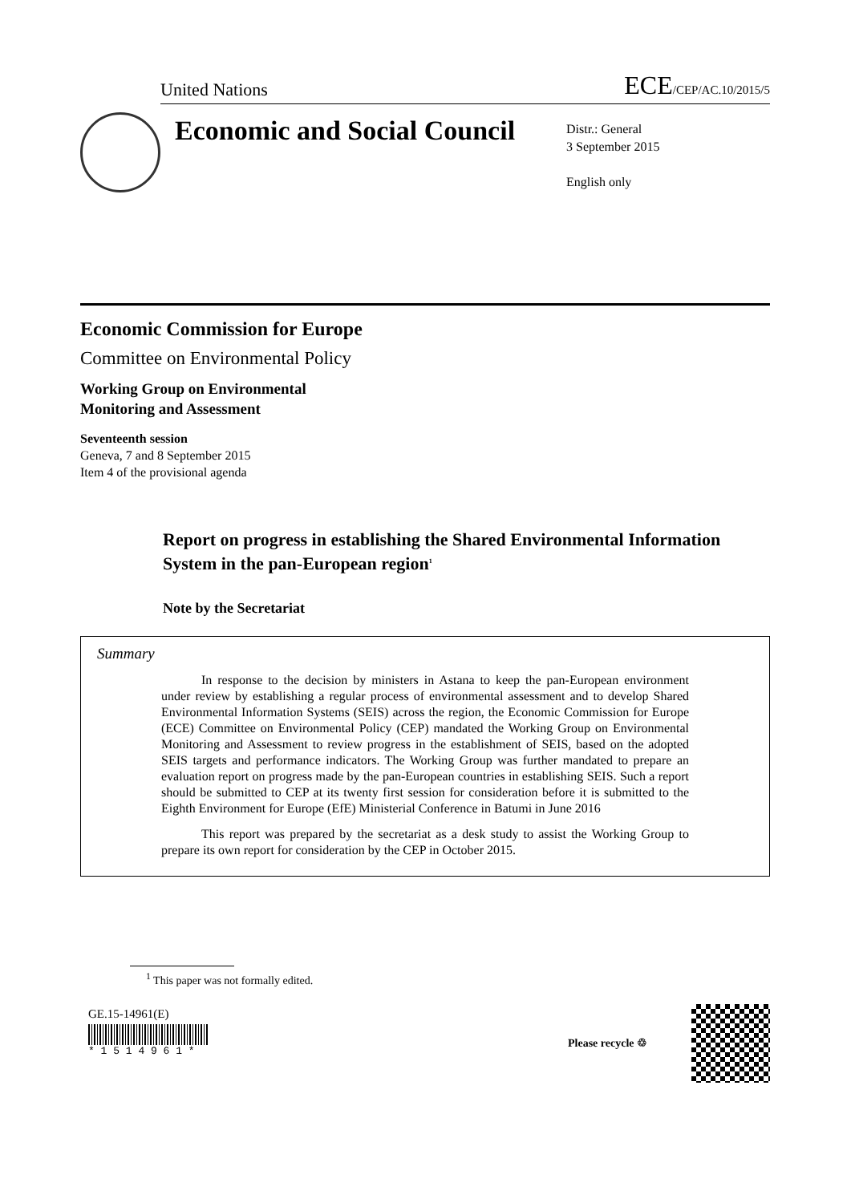United Nations ECE/CEP/AC.10/2015/5
Economic and Social Council
Distr.: General
3 September 2015
English only
Economic Commission for Europe
Committee on Environmental Policy
Working Group on Environmental
Monitoring and Assessment
Seventeenth session
Geneva, 7 and 8 September 2015
Item 4 of the provisional agenda
Report on progress in establishing the Shared Environmental Information System in the pan-European region<sup>1</sup>
Note by the Secretariat
Summary
In response to the decision by ministers in Astana to keep the pan-European environment under review by establishing a regular process of environmental assessment and to develop Shared Environmental Information Systems (SEIS) across the region, the Economic Commission for Europe (ECE) Committee on Environmental Policy (CEP) mandated the Working Group on Environmental Monitoring and Assessment to review progress in the establishment of SEIS, based on the adopted SEIS targets and performance indicators. The Working Group was further mandated to prepare an evaluation report on progress made by the pan-European countries in establishing SEIS. Such a report should be submitted to CEP at its twenty first session for consideration before it is submitted to the Eighth Environment for Europe (EfE) Ministerial Conference in Batumi in June 2016
This report was prepared by the secretariat as a desk study to assist the Working Group to prepare its own report for consideration by the CEP in October 2015.
<sup>1</sup> This paper was not formally edited.
GE.15-14961(E)
* 1 5 1 4 9 6 1 *
Please recycle ♲